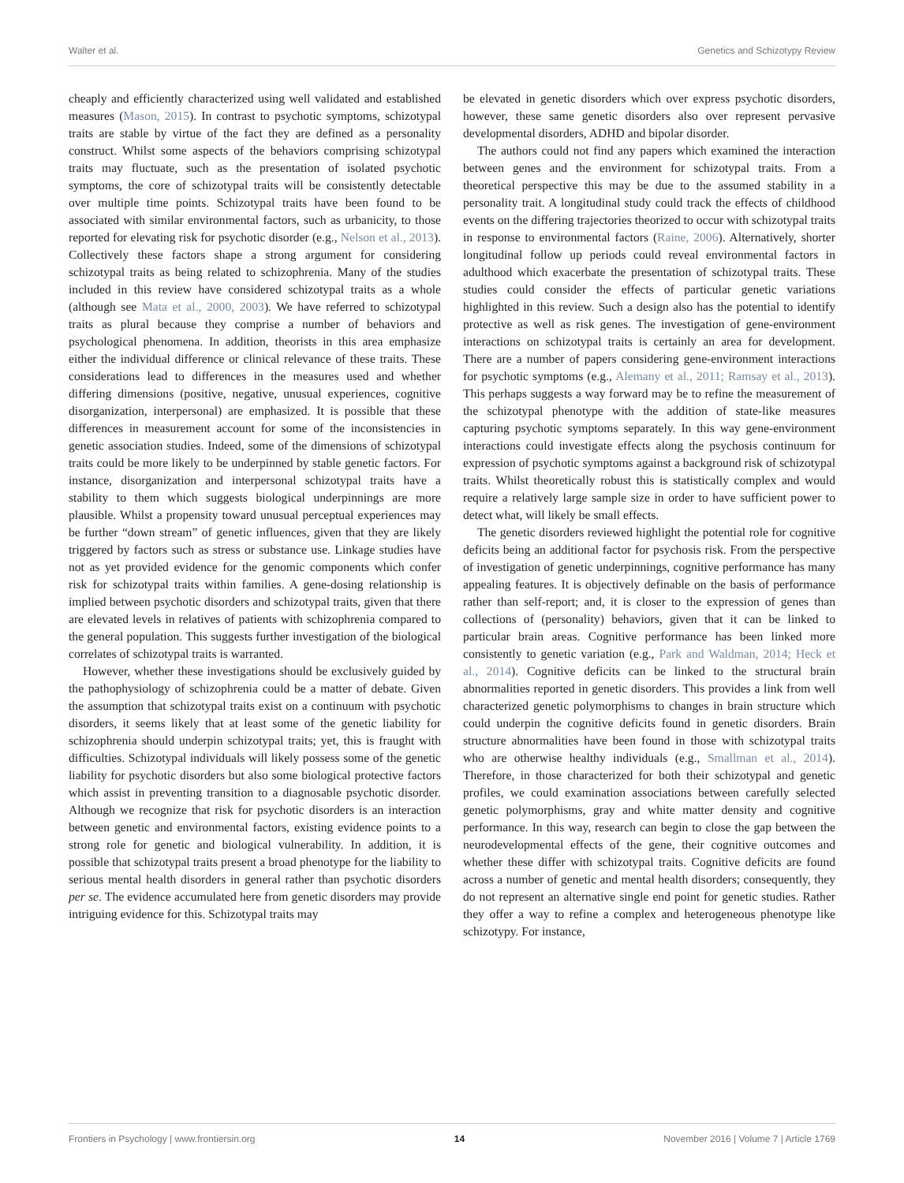Walter et al. Genetics and Schizotypy Review
cheaply and efficiently characterized using well validated and established measures (Mason, 2015). In contrast to psychotic symptoms, schizotypal traits are stable by virtue of the fact they are defined as a personality construct. Whilst some aspects of the behaviors comprising schizotypal traits may fluctuate, such as the presentation of isolated psychotic symptoms, the core of schizotypal traits will be consistently detectable over multiple time points. Schizotypal traits have been found to be associated with similar environmental factors, such as urbanicity, to those reported for elevating risk for psychotic disorder (e.g., Nelson et al., 2013). Collectively these factors shape a strong argument for considering schizotypal traits as being related to schizophrenia. Many of the studies included in this review have considered schizotypal traits as a whole (although see Mata et al., 2000, 2003). We have referred to schizotypal traits as plural because they comprise a number of behaviors and psychological phenomena. In addition, theorists in this area emphasize either the individual difference or clinical relevance of these traits. These considerations lead to differences in the measures used and whether differing dimensions (positive, negative, unusual experiences, cognitive disorganization, interpersonal) are emphasized. It is possible that these differences in measurement account for some of the inconsistencies in genetic association studies. Indeed, some of the dimensions of schizotypal traits could be more likely to be underpinned by stable genetic factors. For instance, disorganization and interpersonal schizotypal traits have a stability to them which suggests biological underpinnings are more plausible. Whilst a propensity toward unusual perceptual experiences may be further “down stream” of genetic influences, given that they are likely triggered by factors such as stress or substance use. Linkage studies have not as yet provided evidence for the genomic components which confer risk for schizotypal traits within families. A gene-dosing relationship is implied between psychotic disorders and schizotypal traits, given that there are elevated levels in relatives of patients with schizophrenia compared to the general population. This suggests further investigation of the biological correlates of schizotypal traits is warranted.
However, whether these investigations should be exclusively guided by the pathophysiology of schizophrenia could be a matter of debate. Given the assumption that schizotypal traits exist on a continuum with psychotic disorders, it seems likely that at least some of the genetic liability for schizophrenia should underpin schizotypal traits; yet, this is fraught with difficulties. Schizotypal individuals will likely possess some of the genetic liability for psychotic disorders but also some biological protective factors which assist in preventing transition to a diagnosable psychotic disorder. Although we recognize that risk for psychotic disorders is an interaction between genetic and environmental factors, existing evidence points to a strong role for genetic and biological vulnerability. In addition, it is possible that schizotypal traits present a broad phenotype for the liability to serious mental health disorders in general rather than psychotic disorders per se. The evidence accumulated here from genetic disorders may provide intriguing evidence for this. Schizotypal traits may
be elevated in genetic disorders which over express psychotic disorders, however, these same genetic disorders also over represent pervasive developmental disorders, ADHD and bipolar disorder.
The authors could not find any papers which examined the interaction between genes and the environment for schizotypal traits. From a theoretical perspective this may be due to the assumed stability in a personality trait. A longitudinal study could track the effects of childhood events on the differing trajectories theorized to occur with schizotypal traits in response to environmental factors (Raine, 2006). Alternatively, shorter longitudinal follow up periods could reveal environmental factors in adulthood which exacerbate the presentation of schizotypal traits. These studies could consider the effects of particular genetic variations highlighted in this review. Such a design also has the potential to identify protective as well as risk genes. The investigation of gene-environment interactions on schizotypal traits is certainly an area for development. There are a number of papers considering gene-environment interactions for psychotic symptoms (e.g., Alemany et al., 2011; Ramsay et al., 2013). This perhaps suggests a way forward may be to refine the measurement of the schizotypal phenotype with the addition of state-like measures capturing psychotic symptoms separately. In this way gene-environment interactions could investigate effects along the psychosis continuum for expression of psychotic symptoms against a background risk of schizotypal traits. Whilst theoretically robust this is statistically complex and would require a relatively large sample size in order to have sufficient power to detect what, will likely be small effects.
The genetic disorders reviewed highlight the potential role for cognitive deficits being an additional factor for psychosis risk. From the perspective of investigation of genetic underpinnings, cognitive performance has many appealing features. It is objectively definable on the basis of performance rather than self-report; and, it is closer to the expression of genes than collections of (personality) behaviors, given that it can be linked to particular brain areas. Cognitive performance has been linked more consistently to genetic variation (e.g., Park and Waldman, 2014; Heck et al., 2014). Cognitive deficits can be linked to the structural brain abnormalities reported in genetic disorders. This provides a link from well characterized genetic polymorphisms to changes in brain structure which could underpin the cognitive deficits found in genetic disorders. Brain structure abnormalities have been found in those with schizotypal traits who are otherwise healthy individuals (e.g., Smallman et al., 2014). Therefore, in those characterized for both their schizotypal and genetic profiles, we could examination associations between carefully selected genetic polymorphisms, gray and white matter density and cognitive performance. In this way, research can begin to close the gap between the neurodevelopmental effects of the gene, their cognitive outcomes and whether these differ with schizotypal traits. Cognitive deficits are found across a number of genetic and mental health disorders; consequently, they do not represent an alternative single end point for genetic studies. Rather they offer a way to refine a complex and heterogeneous phenotype like schizotypy. For instance,
Frontiers in Psychology | www.frontiersin.org 14 November 2016 | Volume 7 | Article 1769